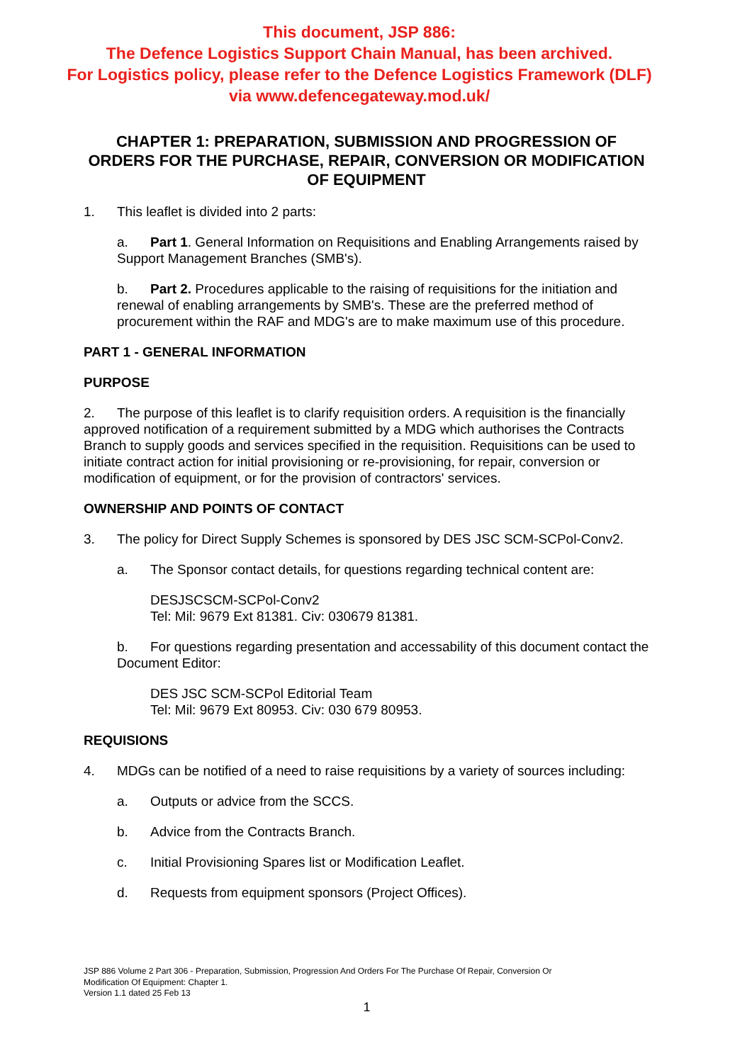This document, JSP 886:
The Defence Logistics Support Chain Manual, has been archived.
For Logistics policy, please refer to the Defence Logistics Framework (DLF)
via www.defencegateway.mod.uk/
CHAPTER 1: PREPARATION, SUBMISSION AND PROGRESSION OF ORDERS FOR THE PURCHASE, REPAIR, CONVERSION OR MODIFICATION OF EQUIPMENT
1. This leaflet is divided into 2 parts:
a. Part 1. General Information on Requisitions and Enabling Arrangements raised by Support Management Branches (SMB's).
b. Part 2. Procedures applicable to the raising of requisitions for the initiation and renewal of enabling arrangements by SMB's. These are the preferred method of procurement within the RAF and MDG's are to make maximum use of this procedure.
PART 1 - GENERAL INFORMATION
PURPOSE
2. The purpose of this leaflet is to clarify requisition orders. A requisition is the financially approved notification of a requirement submitted by a MDG which authorises the Contracts Branch to supply goods and services specified in the requisition. Requisitions can be used to initiate contract action for initial provisioning or re-provisioning, for repair, conversion or modification of equipment, or for the provision of contractors' services.
OWNERSHIP AND POINTS OF CONTACT
3. The policy for Direct Supply Schemes is sponsored by DES JSC SCM-SCPol-Conv2.
a. The Sponsor contact details, for questions regarding technical content are:
DESJSCSCM-SCPol-Conv2
Tel: Mil: 9679 Ext 81381. Civ: 030679 81381.
b. For questions regarding presentation and accessability of this document contact the Document Editor:
DES JSC SCM-SCPol Editorial Team
Tel: Mil: 9679 Ext 80953. Civ: 030 679 80953.
REQUISIONS
4. MDGs can be notified of a need to raise requisitions by a variety of sources including:
a. Outputs or advice from the SCCS.
b. Advice from the Contracts Branch.
c. Initial Provisioning Spares list or Modification Leaflet.
d. Requests from equipment sponsors (Project Offices).
JSP 886 Volume 2 Part 306 - Preparation, Submission, Progression And Orders For The Purchase Of Repair, Conversion Or
Modification Of Equipment: Chapter 1.
Version 1.1 dated 25 Feb 13
1